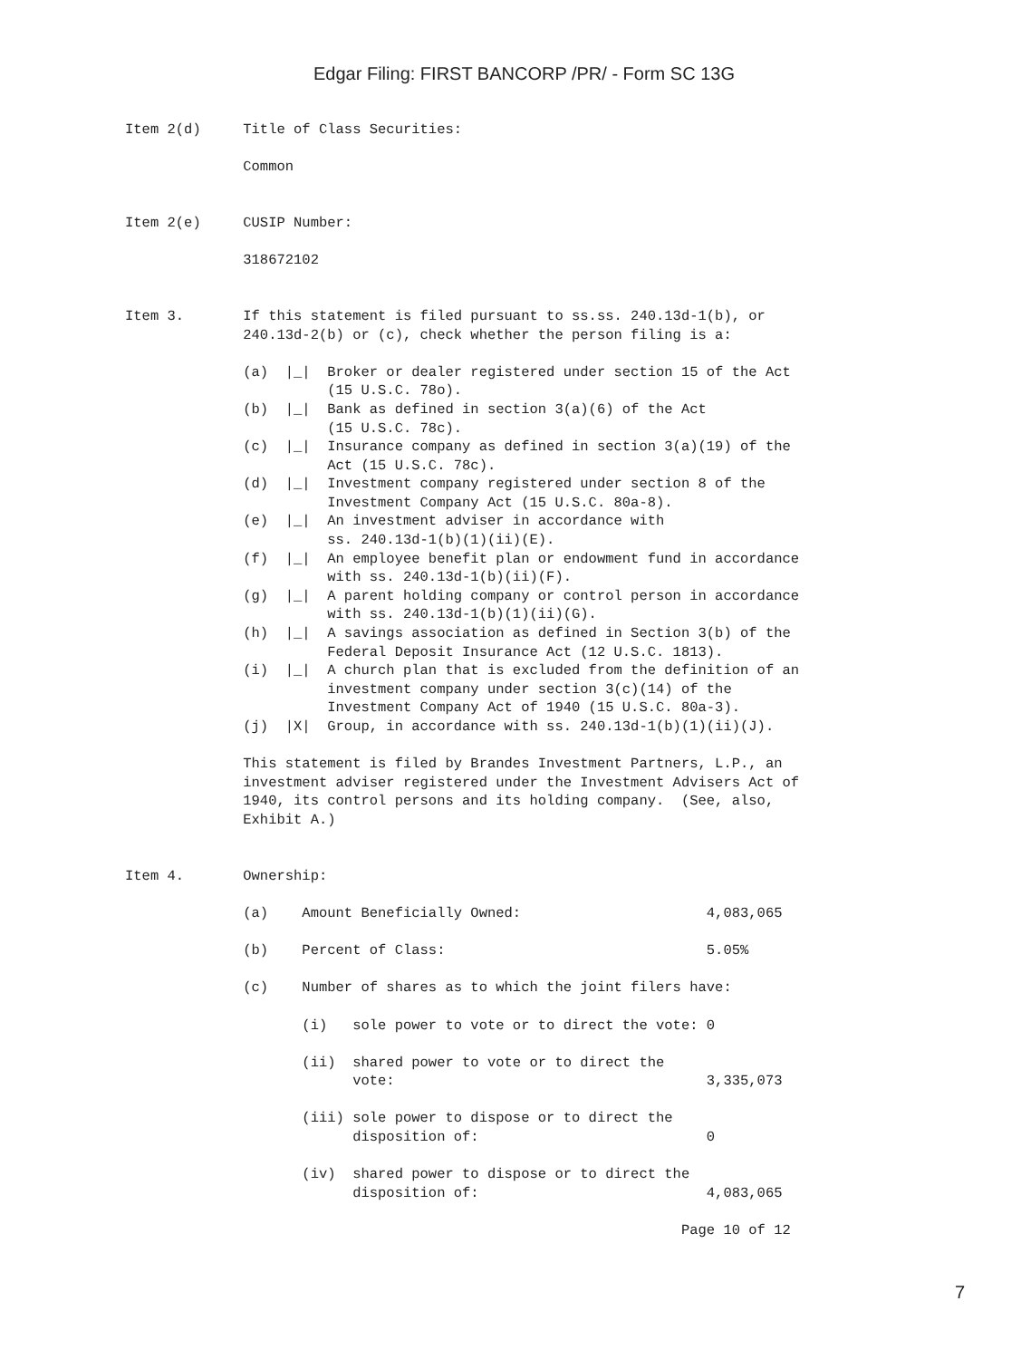Edgar Filing: FIRST BANCORP /PR/ - Form SC 13G
Item 2(d)     Title of Class Securities:

              Common


Item 2(e)     CUSIP Number:

              318672102


Item 3.       If this statement is filed pursuant to ss.ss. 240.13d-1(b), or
              240.13d-2(b) or (c), check whether the person filing is a:

              (a)  |_|  Broker or dealer registered under section 15 of the Act
                        (15 U.S.C. 78o).
              (b)  |_|  Bank as defined in section 3(a)(6) of the Act
                        (15 U.S.C. 78c).
              (c)  |_|  Insurance company as defined in section 3(a)(19) of the
                        Act (15 U.S.C. 78c).
              (d)  |_|  Investment company registered under section 8 of the
                        Investment Company Act (15 U.S.C. 80a-8).
              (e)  |_|  An investment adviser in accordance with
                        ss. 240.13d-1(b)(1)(ii)(E).
              (f)  |_|  An employee benefit plan or endowment fund in accordance
                        with ss. 240.13d-1(b)(ii)(F).
              (g)  |_|  A parent holding company or control person in accordance
                        with ss. 240.13d-1(b)(1)(ii)(G).
              (h)  |_|  A savings association as defined in Section 3(b) of the
                        Federal Deposit Insurance Act (12 U.S.C. 1813).
              (i)  |_|  A church plan that is excluded from the definition of an
                        investment company under section 3(c)(14) of the
                        Investment Company Act of 1940 (15 U.S.C. 80a-3).
              (j)  |X|  Group, in accordance with ss. 240.13d-1(b)(1)(ii)(J).

              This statement is filed by Brandes Investment Partners, L.P., an
              investment adviser registered under the Investment Advisers Act of
              1940, its control persons and its holding company.  (See, also,
              Exhibit A.)


Item 4.       Ownership:

              (a)    Amount Beneficially Owned:                      4,083,065

              (b)    Percent of Class:                               5.05%

              (c)    Number of shares as to which the joint filers have:

                     (i)   sole power to vote or to direct the vote: 0

                     (ii)  shared power to vote or to direct the
                           vote:                                     3,335,073

                     (iii) sole power to dispose or to direct the
                           disposition of:                           0

                     (iv)  shared power to dispose or to direct the
                           disposition of:                           4,083,065

                                                                  Page 10 of 12
7